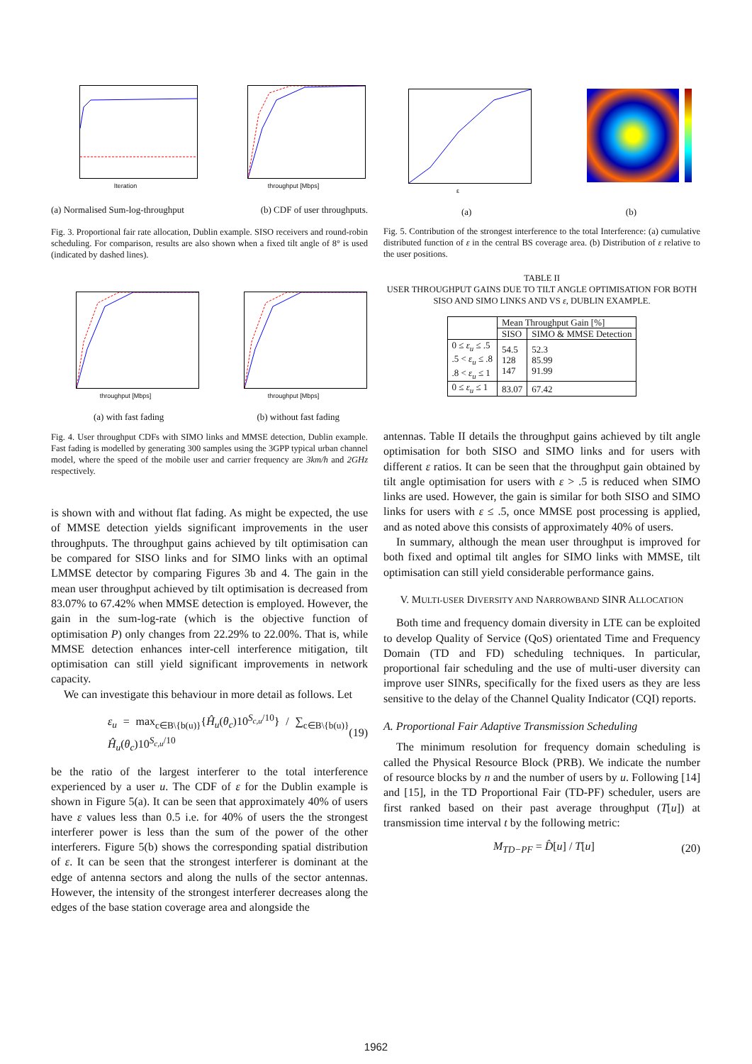Iteration throughput [Mbps]
(a) Normalised Sum-log-throughput (b) CDF of user throughputs.
Fig. 3. Proportional fair rate allocation, Dublin example. SISO receivers and round-robin scheduling. For comparison, results are also shown when a fixed tilt angle of 8° is used (indicated by dashed lines).
throughput [Mbps] throughput [Mbps]
(a) with fast fading (b) without fast fading
Fig. 4. User throughput CDFs with SIMO links and MMSE detection, Dublin example. Fast fading is modelled by generating 300 samples using the 3GPP typical urban channel model, where the speed of the mobile user and carrier frequency are 3km/h and 2GHz respectively.
is shown with and without flat fading. As might be expected, the use of MMSE detection yields significant improvements in the user throughputs. The throughput gains achieved by tilt optimisation can be compared for SISO links and for SIMO links with an optimal LMMSE detector by comparing Figures 3b and 4. The gain in the mean user throughput achieved by tilt optimisation is decreased from 83.07% to 67.42% when MMSE detection is employed. However, the gain in the sum-log-rate (which is the objective function of optimisation P) only changes from 22.29% to 22.00%. That is, while MMSE detection enhances inter-cell interference mitigation, tilt optimisation can still yield significant improvements in network capacity.
We can investigate this behaviour in more detail as follows. Let
ε<sub>u</sub> = max<sub>c∈B\{b(u)}</sub>{Ĥ<sub>u</sub>(θ<sub>c</sub>)10<sup>S<sub>c,u</sub>/10</sup>} / ∑<sub>c∈B\{b(u)}</sub> Ĥ<sub>u</sub>(θ<sub>c</sub>)10<sup>S<sub>c,u</sub>/10</sup> (19)
be the ratio of the largest interferer to the total interference experienced by a user u. The CDF of ε for the Dublin example is shown in Figure 5(a). It can be seen that approximately 40% of users have ε values less than 0.5 i.e. for 40% of users the the strongest interferer power is less than the sum of the power of the other interferers. Figure 5(b) shows the corresponding spatial distribution of ε. It can be seen that the strongest interferer is dominant at the edge of antenna sectors and along the nulls of the sector antennas. However, the intensity of the strongest interferer decreases along the edges of the base station coverage area and alongside the
ε
(a) (b)
Fig. 5. Contribution of the strongest interference to the total Interference: (a) cumulative distributed function of ε in the central BS coverage area. (b) Distribution of ε relative to the user positions.
TABLE II
USER THROUGHPUT GAINS DUE TO TILT ANGLE OPTIMISATION FOR BOTH SISO AND SIMO LINKS AND VS ε, DUBLIN EXAMPLE.
| | Mean Throughput Gain [%] | |
| --- | --- | --- |
| | SISO | SIMO & MMSE Detection |
| 0 ≤ ε<sub>u</sub> ≤ .5 .5 < ε<sub>u</sub> ≤ .8 .8 < ε<sub>u</sub> ≤ 1 | 54.5 128 147 | 52.3 85.99 91.99 |
| 0 ≤ ε<sub>u</sub> ≤ 1 | 83.07 | 67.42 |
antennas. Table II details the throughput gains achieved by tilt angle optimisation for both SISO and SIMO links and for users with different ε ratios. It can be seen that the throughput gain obtained by tilt angle optimisation for users with ε > .5 is reduced when SIMO links are used. However, the gain is similar for both SISO and SIMO links for users with ε ≤ .5, once MMSE post processing is applied, and as noted above this consists of approximately 40% of users.
In summary, although the mean user throughput is improved for both fixed and optimal tilt angles for SIMO links with MMSE, tilt optimisation can still yield considerable performance gains.
V. MULTI-USER DIVERSITY AND NARROWBAND SINR ALLOCATION
Both time and frequency domain diversity in LTE can be exploited to develop Quality of Service (QoS) orientated Time and Frequency Domain (TD and FD) scheduling techniques. In particular, proportional fair scheduling and the use of multi-user diversity can improve user SINRs, specifically for the fixed users as they are less sensitive to the delay of the Channel Quality Indicator (CQI) reports.
A. Proportional Fair Adaptive Transmission Scheduling
The minimum resolution for frequency domain scheduling is called the Physical Resource Block (PRB). We indicate the number of resource blocks by n and the number of users by u. Following [14] and [15], in the TD Proportional Fair (TD-PF) scheduler, users are first ranked based on their past average throughput (T[u]) at transmission time interval t by the following metric:
M<sub>TD−PF</sub> = D̂[u] / T[u] (20)
1962